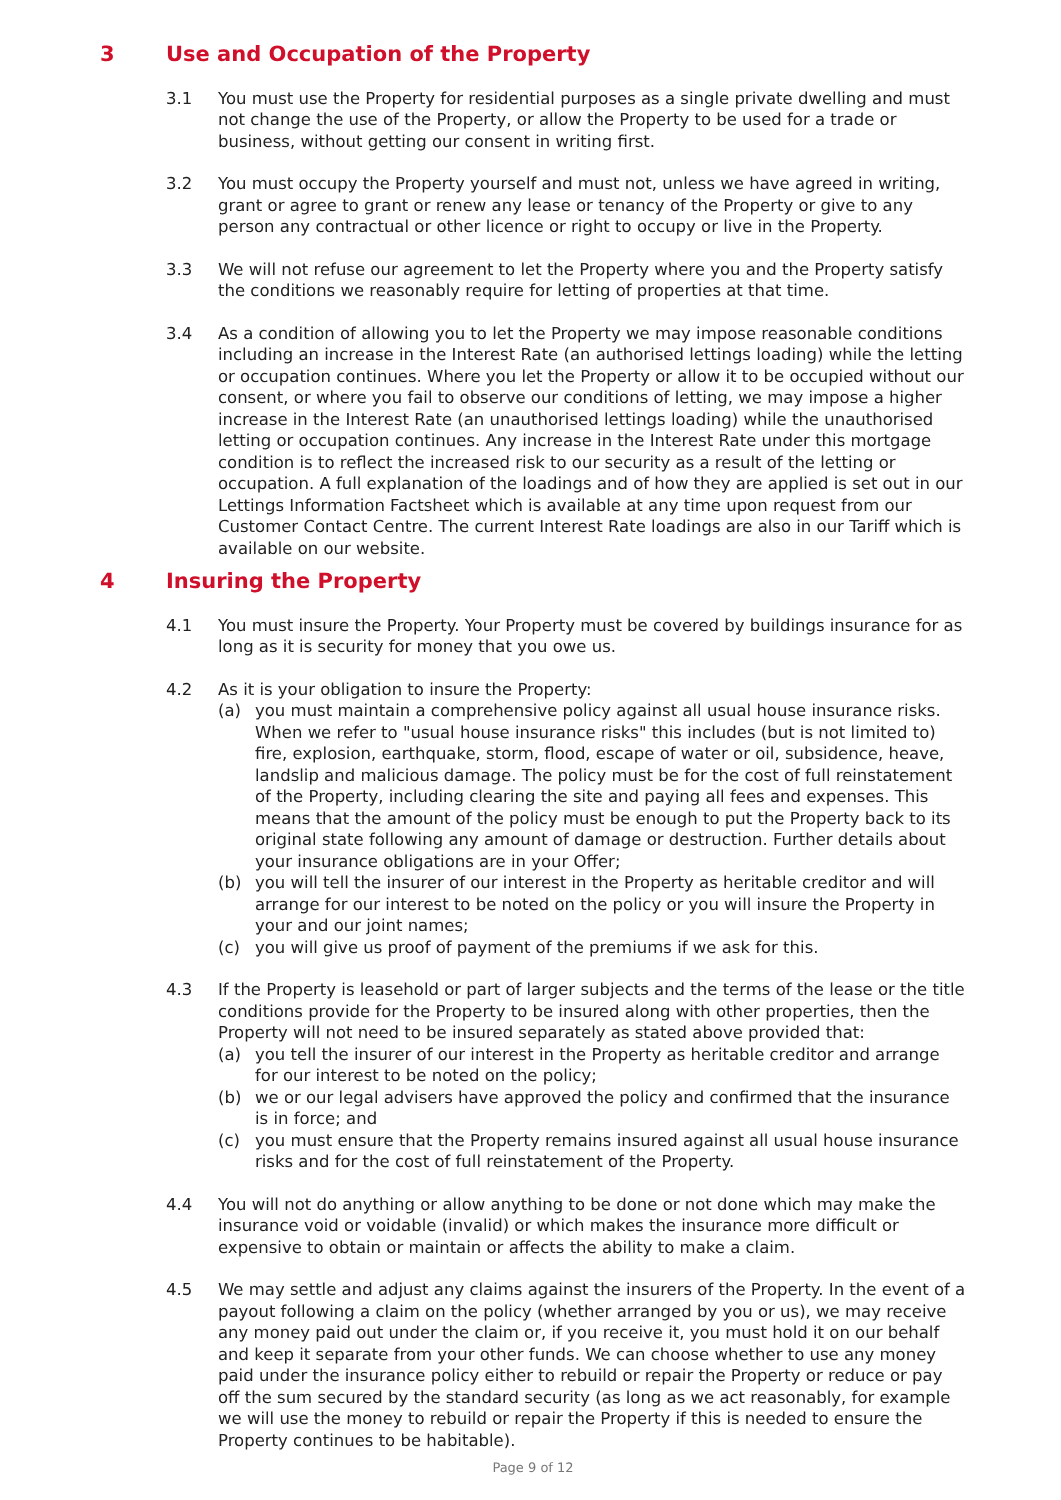3 Use and Occupation of the Property
3.1 You must use the Property for residential purposes as a single private dwelling and must not change the use of the Property, or allow the Property to be used for a trade or business, without getting our consent in writing first.
3.2 You must occupy the Property yourself and must not, unless we have agreed in writing, grant or agree to grant or renew any lease or tenancy of the Property or give to any person any contractual or other licence or right to occupy or live in the Property.
3.3 We will not refuse our agreement to let the Property where you and the Property satisfy the conditions we reasonably require for letting of properties at that time.
3.4 As a condition of allowing you to let the Property we may impose reasonable conditions including an increase in the Interest Rate (an authorised lettings loading) while the letting or occupation continues. Where you let the Property or allow it to be occupied without our consent, or where you fail to observe our conditions of letting, we may impose a higher increase in the Interest Rate (an unauthorised lettings loading) while the unauthorised letting or occupation continues. Any increase in the Interest Rate under this mortgage condition is to reflect the increased risk to our security as a result of the letting or occupation. A full explanation of the loadings and of how they are applied is set out in our Lettings Information Factsheet which is available at any time upon request from our Customer Contact Centre. The current Interest Rate loadings are also in our Tariff which is available on our website.
4 Insuring the Property
4.1 You must insure the Property. Your Property must be covered by buildings insurance for as long as it is security for money that you owe us.
4.2 As it is your obligation to insure the Property:
(a) you must maintain a comprehensive policy against all usual house insurance risks. When we refer to "usual house insurance risks" this includes (but is not limited to) fire, explosion, earthquake, storm, flood, escape of water or oil, subsidence, heave, landslip and malicious damage. The policy must be for the cost of full reinstatement of the Property, including clearing the site and paying all fees and expenses. This means that the amount of the policy must be enough to put the Property back to its original state following any amount of damage or destruction. Further details about your insurance obligations are in your Offer;
(b) you will tell the insurer of our interest in the Property as heritable creditor and will arrange for our interest to be noted on the policy or you will insure the Property in your and our joint names;
(c) you will give us proof of payment of the premiums if we ask for this.
4.3 If the Property is leasehold or part of larger subjects and the terms of the lease or the title conditions provide for the Property to be insured along with other properties, then the Property will not need to be insured separately as stated above provided that:
(a) you tell the insurer of our interest in the Property as heritable creditor and arrange for our interest to be noted on the policy;
(b) we or our legal advisers have approved the policy and confirmed that the insurance is in force; and
(c) you must ensure that the Property remains insured against all usual house insurance risks and for the cost of full reinstatement of the Property.
4.4 You will not do anything or allow anything to be done or not done which may make the insurance void or voidable (invalid) or which makes the insurance more difficult or expensive to obtain or maintain or affects the ability to make a claim.
4.5 We may settle and adjust any claims against the insurers of the Property. In the event of a payout following a claim on the policy (whether arranged by you or us), we may receive any money paid out under the claim or, if you receive it, you must hold it on our behalf and keep it separate from your other funds. We can choose whether to use any money paid under the insurance policy either to rebuild or repair the Property or reduce or pay off the sum secured by the standard security (as long as we act reasonably, for example we will use the money to rebuild or repair the Property if this is needed to ensure the Property continues to be habitable).
Page 9 of 12